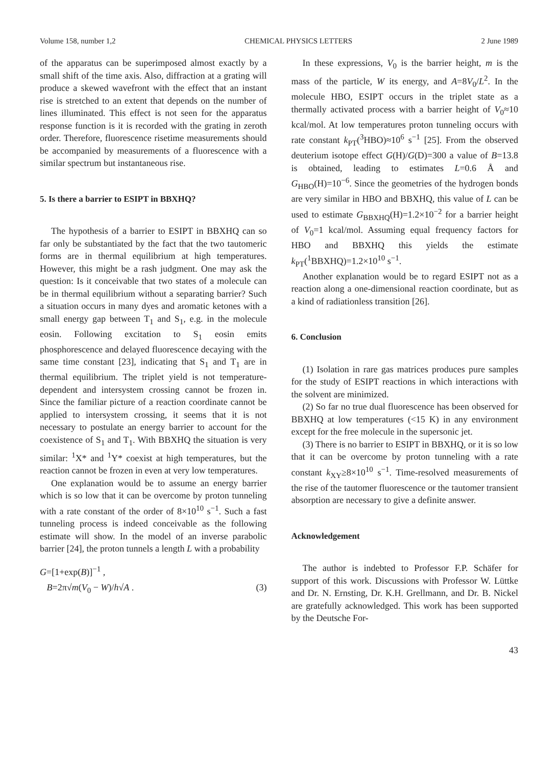Volume 158, number 1,2 CHEMICAL PHYSICS LETTERS 2 June 1989
of the apparatus can be superimposed almost exactly by a small shift of the time axis. Also, diffraction at a grating will produce a skewed wavefront with the effect that an instant rise is stretched to an extent that depends on the number of lines illuminated. This effect is not seen for the apparatus response function is it is recorded with the grating in zeroth order. Therefore, fluorescence risetime measurements should be accompanied by measurements of a fluorescence with a similar spectrum but instantaneous rise.
5. Is there a barrier to ESIPT in BBXHQ?
The hypothesis of a barrier to ESIPT in BBXHQ can so far only be substantiated by the fact that the two tautomeric forms are in thermal equilibrium at high temperatures. However, this might be a rash judgment. One may ask the question: Is it conceivable that two states of a molecule can be in thermal equilibrium without a separating barrier? Such a situation occurs in many dyes and aromatic ketones with a small energy gap between T<sub>1</sub> and S<sub>1</sub>, e.g. in the molecule eosin. Following excitation to S<sub>1</sub> eosin emits phosphorescence and delayed fluorescence decaying with the same time constant [23], indicating that S<sub>1</sub> and T<sub>1</sub> are in thermal equilibrium. The triplet yield is not temperature-dependent and intersystem crossing cannot be frozen in. Since the familiar picture of a reaction coordinate cannot be applied to intersystem crossing, it seems that it is not necessary to postulate an energy barrier to account for the coexistence of S<sub>1</sub> and T<sub>1</sub>. With BBXHQ the situation is very similar: <sup>1</sup>X* and <sup>1</sup>Y* coexist at high temperatures, but the reaction cannot be frozen in even at very low temperatures.
One explanation would be to assume an energy barrier which is so low that it can be overcome by proton tunneling with a rate constant of the order of 8×10<sup>10</sup> s<sup>−1</sup>. Such a fast tunneling process is indeed conceivable as the following estimate will show. In the model of an inverse parabolic barrier [24], the proton tunnels a length L with a probability
G=[1+exp(B)]<sup>−1</sup> ,
B=2π√m(V<sub>0</sub> − W)/h√A . (3)
In these expressions, V<sub>0</sub> is the barrier height, m is the mass of the particle, W its energy, and A=8V<sub>0</sub>/L<sup>2</sup>. In the molecule HBO, ESIPT occurs in the triplet state as a thermally activated process with a barrier height of V<sub>0</sub>≈10 kcal/mol. At low temperatures proton tunneling occurs with rate constant k<sub>PT</sub>(<sup>3</sup>HBO)≈10<sup>6</sup> s<sup>−1</sup> [25]. From the observed deuterium isotope effect G(H)/G(D)=300 a value of B=13.8 is obtained, leading to estimates L=0.6 Å and G<sub>HBO</sub>(H)=10<sup>−6</sup>. Since the geometries of the hydrogen bonds are very similar in HBO and BBXHQ, this value of L can be used to estimate G<sub>BBXHQ</sub>(H)=1.2×10<sup>−2</sup> for a barrier height of V<sub>0</sub>=1 kcal/mol. Assuming equal frequency factors for HBO and BBXHQ this yields the estimate k<sub>PT</sub>(<sup>1</sup>BBXHQ)=1.2×10<sup>10</sup> s<sup>−1</sup>.
Another explanation would be to regard ESIPT not as a reaction along a one-dimensional reaction coordinate, but as a kind of radiationless transition [26].
6. Conclusion
(1) Isolation in rare gas matrices produces pure samples for the study of ESIPT reactions in which interactions with the solvent are minimized.
(2) So far no true dual fluorescence has been observed for BBXHQ at low temperatures (<15 K) in any environment except for the free molecule in the supersonic jet.
(3) There is no barrier to ESIPT in BBXHQ, or it is so low that it can be overcome by proton tunneling with a rate constant k<sub>XY</sub>≥8×10<sup>10</sup> s<sup>−1</sup>. Time-resolved measurements of the rise of the tautomer fluorescence or the tautomer transient absorption are necessary to give a definite answer.
Acknowledgement
The author is indebted to Professor F.P. Schäfer for support of this work. Discussions with Professor W. Lüttke and Dr. N. Ernsting, Dr. K.H. Grellmann, and Dr. B. Nickel are gratefully acknowledged. This work has been supported by the Deutsche For-
43